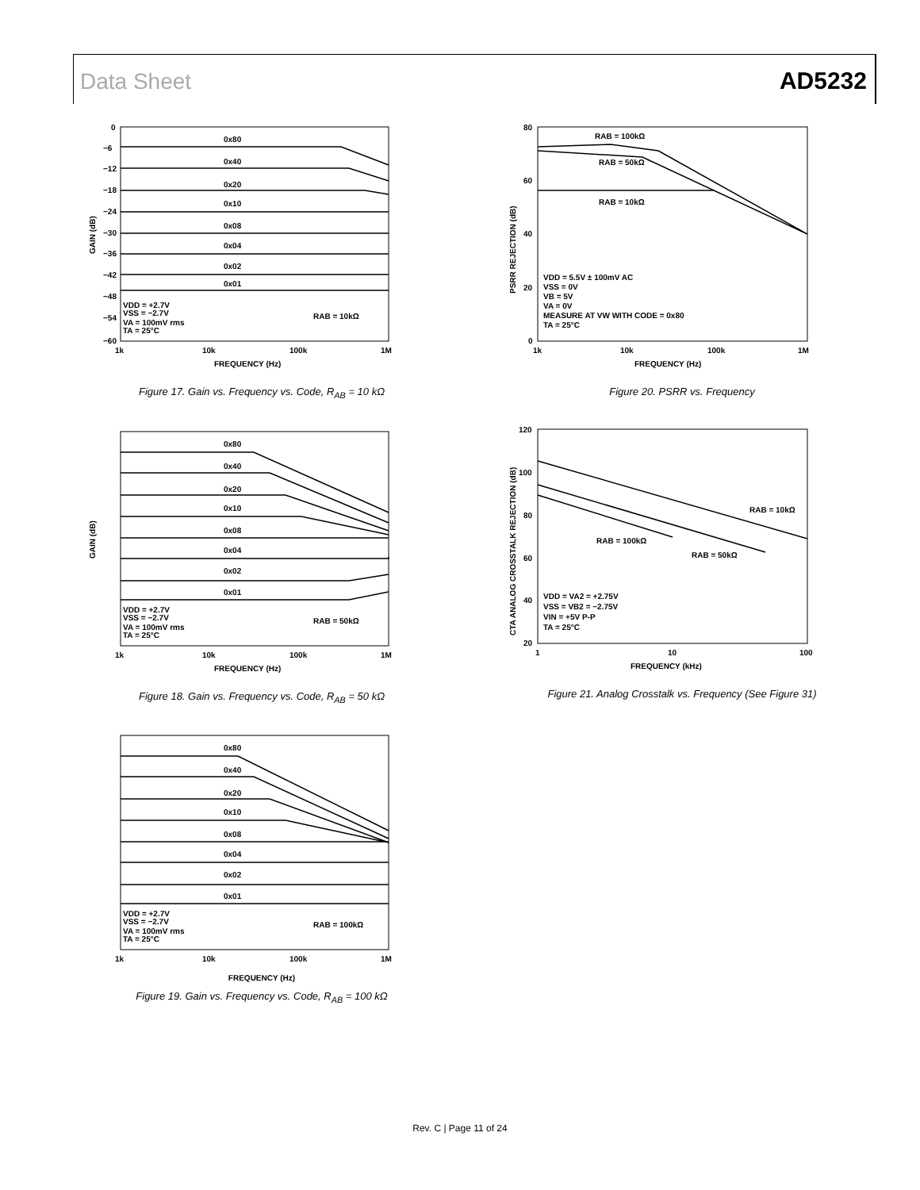Data Sheet AD5232
0
−6
−12
−18
−24
−30
−36
−42
−48
−54
−60
0x80
0x40
0x20
0x10
0x08
0x04
0x02
0x01
VDD = +2.7V
VSS = −2.7V
VA = 100mV rms
TA = 25°C
RAB = 10kΩ
1k
10k
100k
1M
FREQUENCY (Hz)
GAIN (dB)
Figure 17. Gain vs. Frequency vs. Code, R<sub>AB</sub> = 10 kΩ
0x80
0x40
0x20
0x10
0x08
0x04
0x02
0x01
VDD = +2.7V
VSS = −2.7V
VA = 100mV rms
TA = 25°C
RAB = 50kΩ
1k
10k
100k
1M
FREQUENCY (Hz)
GAIN (dB)
Figure 18. Gain vs. Frequency vs. Code, R<sub>AB</sub> = 50 kΩ
0x80
0x40
0x20
0x10
0x08
0x04
0x02
0x01
VDD = +2.7V
VSS = −2.7V
VA = 100mV rms
TA = 25°C
RAB = 100kΩ
1k
10k
100k
1M
FREQUENCY (Hz)
Figure 19. Gain vs. Frequency vs. Code, R<sub>AB</sub> = 100 kΩ
80
60
40
20
0
RAB = 100kΩ
RAB = 50kΩ
RAB = 10kΩ
VDD = 5.5V ± 100mV AC
VSS = 0V
VB = 5V
VA = 0V
MEASURE AT VW WITH CODE = 0x80
TA = 25°C
1k
10k
100k
1M
FREQUENCY (Hz)
PSRR REJECTION (dB)
Figure 20. PSRR vs. Frequency
120
100
80
60
40
20
RAB = 10kΩ
RAB = 100kΩ
RAB = 50kΩ
VDD = VA2 = +2.75V
VSS = VB2 = −2.75V
VIN = +5V P-P
TA = 25°C
1
10
100
FREQUENCY (kHz)
CTA ANALOG CROSSTALK REJECTION (dB)
Figure 21. Analog Crosstalk vs. Frequency (See Figure 31)
Rev. C | Page 11 of 24